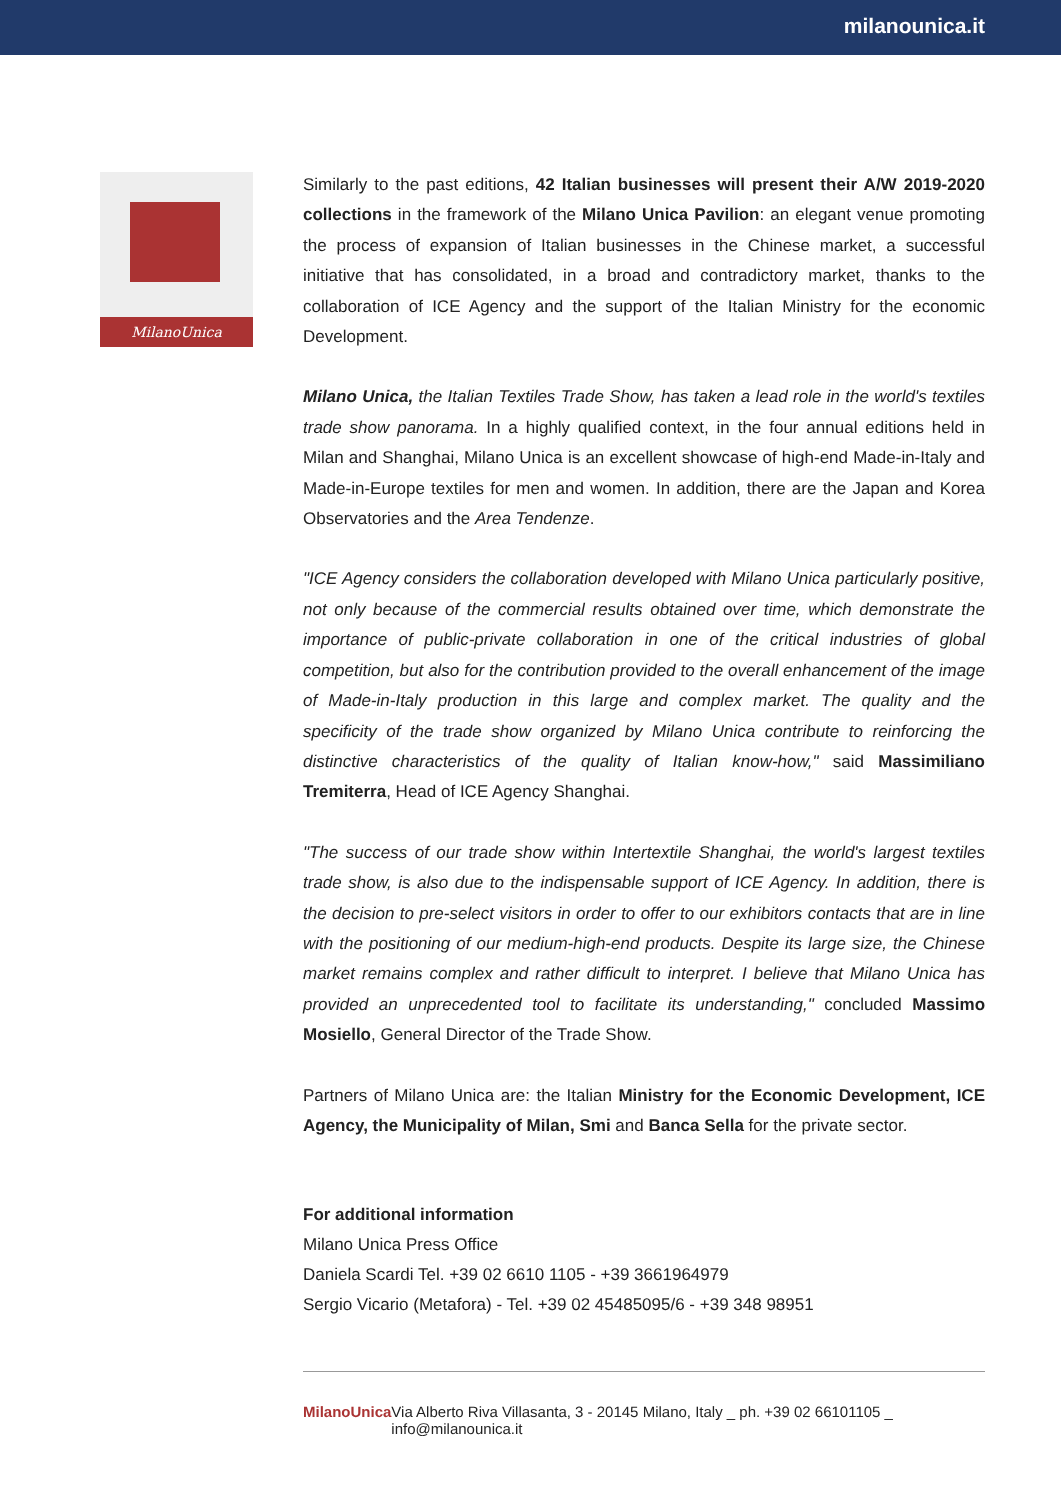milanounica.it
MilanoUnica
Similarly to the past editions, 42 Italian businesses will present their A/W 2019-2020 collections in the framework of the Milano Unica Pavilion: an elegant venue promoting the process of expansion of Italian businesses in the Chinese market, a successful initiative that has consolidated, in a broad and contradictory market, thanks to the collaboration of ICE Agency and the support of the Italian Ministry for the economic Development.
Milano Unica, the Italian Textiles Trade Show, has taken a lead role in the world's textiles trade show panorama. In a highly qualified context, in the four annual editions held in Milan and Shanghai, Milano Unica is an excellent showcase of high-end Made-in-Italy and Made-in-Europe textiles for men and women. In addition, there are the Japan and Korea Observatories and the Area Tendenze.
"ICE Agency considers the collaboration developed with Milano Unica particularly positive, not only because of the commercial results obtained over time, which demonstrate the importance of public-private collaboration in one of the critical industries of global competition, but also for the contribution provided to the overall enhancement of the image of Made-in-Italy production in this large and complex market. The quality and the specificity of the trade show organized by Milano Unica contribute to reinforcing the distinctive characteristics of the quality of Italian know-how," said Massimiliano Tremiterra, Head of ICE Agency Shanghai.
"The success of our trade show within Intertextile Shanghai, the world's largest textiles trade show, is also due to the indispensable support of ICE Agency. In addition, there is the decision to pre-select visitors in order to offer to our exhibitors contacts that are in line with the positioning of our medium-high-end products. Despite its large size, the Chinese market remains complex and rather difficult to interpret. I believe that Milano Unica has provided an unprecedented tool to facilitate its understanding," concluded Massimo Mosiello, General Director of the Trade Show.
Partners of Milano Unica are: the Italian Ministry for the Economic Development, ICE Agency, the Municipality of Milan, Smi and Banca Sella for the private sector.
For additional information
Milano Unica Press Office
Daniela Scardi Tel. +39 02 6610 1105 - +39 3661964979
Sergio Vicario (Metafora) - Tel. +39 02 45485095/6 - +39 348 98951
MilanoUnica Via Alberto Riva Villasanta, 3 - 20145 Milano, Italy _ ph. +39 02 66101105 _ info@milanounica.it